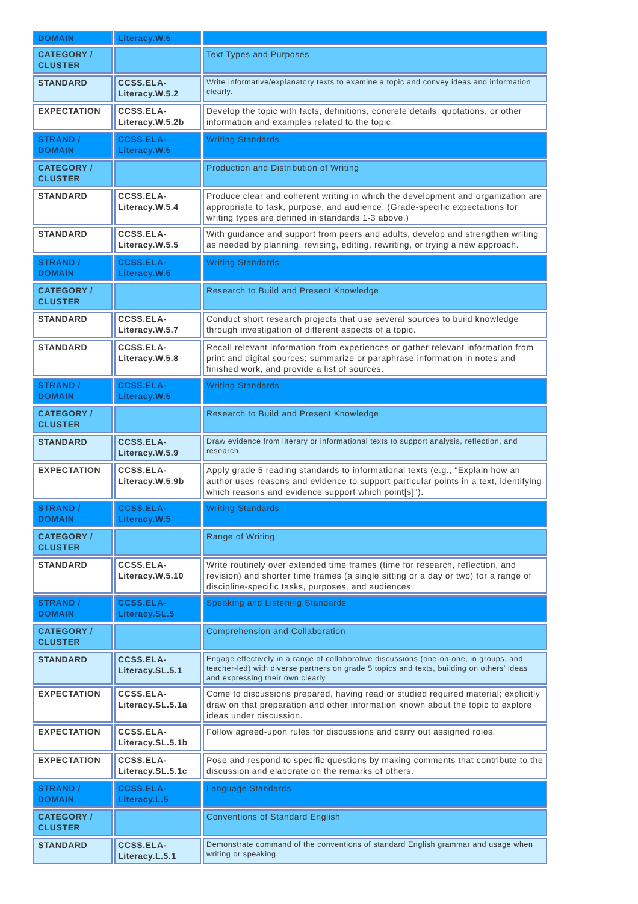| DOMAIN | Literacy.W.5 | |
| CATEGORY / CLUSTER | | Text Types and Purposes |
| STANDARD | CCSS.ELA-Literacy.W.5.2 | Write informative/explanatory texts to examine a topic and convey ideas and information clearly. |
| EXPECTATION | CCSS.ELA-Literacy.W.5.2b | Develop the topic with facts, definitions, concrete details, quotations, or other information and examples related to the topic. |
| STRAND / DOMAIN | CCSS.ELA-Literacy.W.5 | Writing Standards |
| CATEGORY / CLUSTER | | Production and Distribution of Writing |
| STANDARD | CCSS.ELA-Literacy.W.5.4 | Produce clear and coherent writing in which the development and organization are appropriate to task, purpose, and audience. (Grade-specific expectations for writing types are defined in standards 1-3 above.) |
| STANDARD | CCSS.ELA-Literacy.W.5.5 | With guidance and support from peers and adults, develop and strengthen writing as needed by planning, revising, editing, rewriting, or trying a new approach. |
| STRAND / DOMAIN | CCSS.ELA-Literacy.W.5 | Writing Standards |
| CATEGORY / CLUSTER | | Research to Build and Present Knowledge |
| STANDARD | CCSS.ELA-Literacy.W.5.7 | Conduct short research projects that use several sources to build knowledge through investigation of different aspects of a topic. |
| STANDARD | CCSS.ELA-Literacy.W.5.8 | Recall relevant information from experiences or gather relevant information from print and digital sources; summarize or paraphrase information in notes and finished work, and provide a list of sources. |
| STRAND / DOMAIN | CCSS.ELA-Literacy.W.5 | Writing Standards |
| CATEGORY / CLUSTER | | Research to Build and Present Knowledge |
| STANDARD | CCSS.ELA-Literacy.W.5.9 | Draw evidence from literary or informational texts to support analysis, reflection, and research. |
| EXPECTATION | CCSS.ELA-Literacy.W.5.9b | Apply grade 5 reading standards to informational texts (e.g., "Explain how an author uses reasons and evidence to support particular points in a text, identifying which reasons and evidence support which point[s]"). |
| STRAND / DOMAIN | CCSS.ELA-Literacy.W.5 | Writing Standards |
| CATEGORY / CLUSTER | | Range of Writing |
| STANDARD | CCSS.ELA-Literacy.W.5.10 | Write routinely over extended time frames (time for research, reflection, and revision) and shorter time frames (a single sitting or a day or two) for a range of discipline-specific tasks, purposes, and audiences. |
| STRAND / DOMAIN | CCSS.ELA-Literacy.SL.5 | Speaking and Listening Standards |
| CATEGORY / CLUSTER | | Comprehension and Collaboration |
| STANDARD | CCSS.ELA-Literacy.SL.5.1 | Engage effectively in a range of collaborative discussions (one-on-one, in groups, and teacher-led) with diverse partners on grade 5 topics and texts, building on others' ideas and expressing their own clearly. |
| EXPECTATION | CCSS.ELA-Literacy.SL.5.1a | Come to discussions prepared, having read or studied required material; explicitly draw on that preparation and other information known about the topic to explore ideas under discussion. |
| EXPECTATION | CCSS.ELA-Literacy.SL.5.1b | Follow agreed-upon rules for discussions and carry out assigned roles. |
| EXPECTATION | CCSS.ELA-Literacy.SL.5.1c | Pose and respond to specific questions by making comments that contribute to the discussion and elaborate on the remarks of others. |
| STRAND / DOMAIN | CCSS.ELA-Literacy.L.5 | Language Standards |
| CATEGORY / CLUSTER | | Conventions of Standard English |
| STANDARD | CCSS.ELA-Literacy.L.5.1 | Demonstrate command of the conventions of standard English grammar and usage when writing or speaking. |